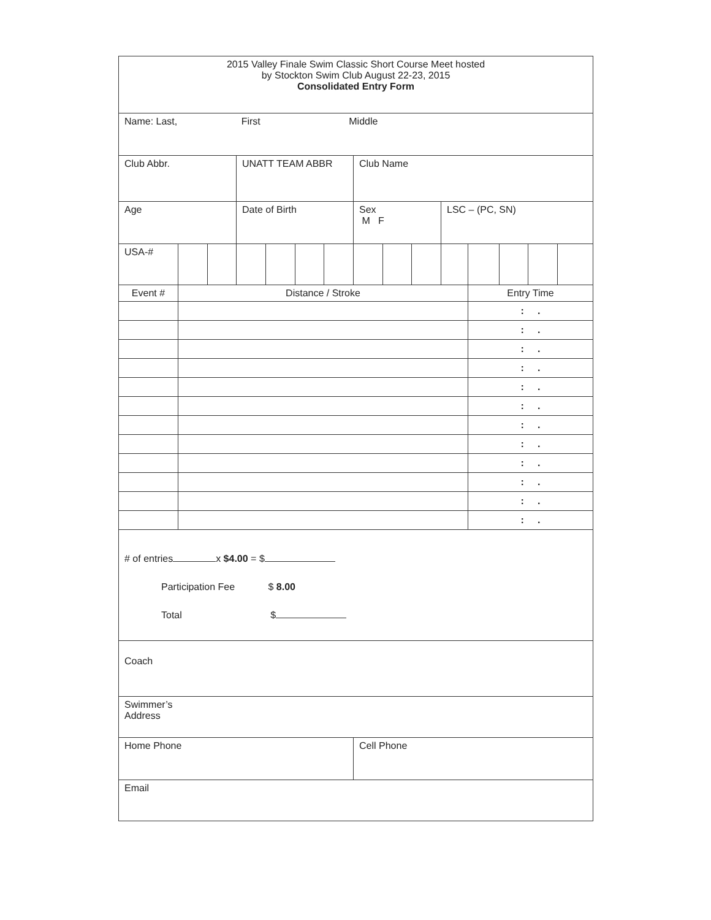| 2015 Valley Finale Swim Classic Short Course Meet hosted by Stockton Swim Club August 22-23, 2015 Consolidated Entry Form | | | | | | | | | | | | | | |
| Name: Last, First Middle | | | | | | | | | | | | | | |
| Club Abbr. | | | UNATT TEAM ABBR | | | | Club Name | | | | | | | |
| Age | | | Date of Birth | | | | Sex M F | | | LSC – (PC, SN) | | | | |
| USA-# | | | | | | | | | | | | | | |
| Event # | Distance / Stroke | | | | | | | | | | Entry Time | | | |
| | | | | | | | | | | | : . | | | |
| | | | | | | | | | | | : . | | | |
| | | | | | | | | | | | : . | | | |
| | | | | | | | | | | | : . | | | |
| | | | | | | | | | | | : . | | | |
| | | | | | | | | | | | : . | | | |
| | | | | | | | | | | | : . | | | |
| | | | | | | | | | | | : . | | | |
| | | | | | | | | | | | : . | | | |
| | | | | | | | | | | | : . | | | |
| | | | | | | | | | | | : . | | | |
| | | | | | | | | | | | : . | | | |
| # of entries x $4.00 = $ Participation Fee $ 8.00 Total $ | | | | | | | | | | | | | | |
| Coach | | | | | | | | | | | | | | |
| Swimmer’s Address | | | | | | | | | | | | | | |
| Home Phone | | | | | | | Cell Phone | | | | | | | |
| Email | | | | | | | | | | | | | | |